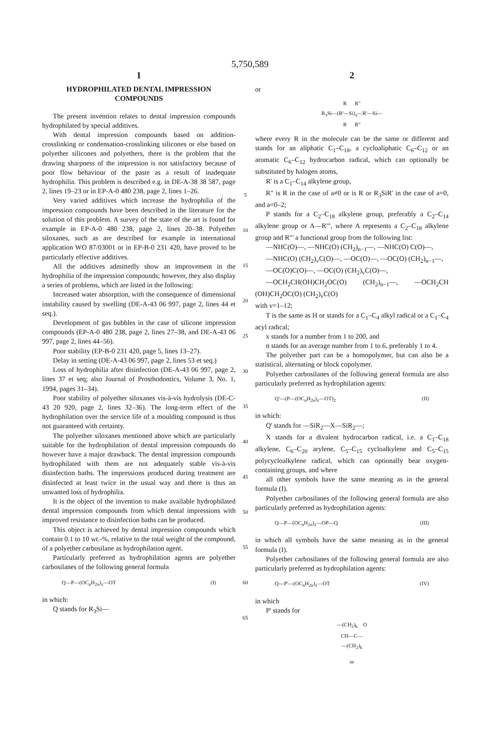5,750,589
1
HYDROPHILATED DENTAL IMPRESSION COMPOUNDS
The present invention relates to dental impression compounds hydrophilated by special additives.
With dental impression compounds based on addition-crosslinking or condensation-crosslinking silicones or else based on polyether silicones and polyethers, there is the problem that the drawing sharpness of the impression is not satisfactory because of poor flow behaviour of the paste as a result of inadequate hydrophilia. This problem is described e.g. in DE-A-38 38 587, page 2, lines 19–23 or in EP-A-0 480 238, page 2, lines 1–26.
Very varied additives which increase the hydrophilia of the impression compounds have been described in the literature for the solution of this problem. A survey of the state of the art is found for example in EP-A-0 480 238, page 2, lines 20–38. Polyether siloxanes, such as are described for example in international application WO 87/03001 or in EP-B-0 231 420, have proved to be particularly effective additives.
All the additives admittedly show an improvement in the hydrophilia of the impression compounds; however, they also display a series of problems, which are listed in the following:
Increased water absorption, with the consequence of dimensional instability caused by swelling (DE-A-43 06 997, page 2, lines 44 et seq.).
Development of gas bubbles in the case of silicone impression compounds (EP-A-0 480 238, page 2, lines 27–38, and DE-A-43 06 997, page 2, lines 44–56).
Poor stability (EP-B-0 231 420, page 5, lines 13–27).
Delay in setting (DE-A-43 06 997, page 2, lines 53 et seq.)
Loss of hydrophilia after disinfection (DE-A-43 06 997, page 2, lines 37 et seq; also Journal of Prosthodontics, Volume 3, No. 1, 1994, pages 31–34).
Poor stability of polyether siloxanes vis-à-vis hydrolysis (DE-C-43 20 920, page 2, lines 32–36). The long-term effect of the hydrophilation over the service life of a moulding compound is thus not guaranteed with certainty.
The polyether siloxanes mentioned above which are particularly suitable for the hydrophilation of dental impression compounds do however have a major drawback. The dental impression compounds hydrophilated with them are not adequately stable vis-à-vis disinfection baths. The impressions produced during treatment are disinfected at least twice in the usual way and there is thus an unwanted loss of hydrophilia.
It is the object of the invention to make available hydrophilated dental impression compounds from which dental impressions with improved resistance to disinfection baths can be produced.
This object is achieved by dental impression compounds which contain 0.1 to 10 wt.-%, relative to the total weight of the compound, of a polyether carbosilane as hydrophilation agent.
Particularly preferred as hydrophilation agents are polyether carbosilanes of the following general formula
Q—P—(OC<sub>n</sub>H<sub>2n</sub>)<sub>x</sub>—OT (I)
in which:
Q stands for R<sub>3</sub>Si—
5
10
15
20
25
30
35
40
45
50
55
60
65
2
or
R R"
R<sub>3</sub>Si—(R'—Si)<sub>a</sub>—R'—Si—
R R"
where every R in the molecule can be the same or different and stands for an aliphatic C<sub>1</sub>–C<sub>18</sub>, a cycloaliphatic C<sub>6</sub>–C<sub>12</sub> or an aromatic C<sub>6</sub>–C<sub>12</sub> hydrocarbon radical, which can optionally be substituted by halogen atoms,
R' is a C<sub>1</sub>–C<sub>14</sub> alkylene group,
R" is R in the case of a≠0 or is R or R<sub>3</sub>SiR' in the case of a=0, and a=0–2;
P stands for a C<sub>2</sub>–C<sub>18</sub> alkylene group, preferably a C<sub>2</sub>–C<sub>14</sub> alkylene group or A—R"', where A represents a C<sub>2</sub>–C<sub>18</sub> alkylene group and R"' a functional group from the following list:
—NHC(O)—, —NHC(O) (CH<sub>2</sub>)<sub>n−1</sub>—, —NHC(O) C(O)—,
—NHC(O) (CH<sub>2</sub>)<sub>v</sub>C(O)—, —OC(O)—, —OC(O) (CH<sub>2</sub>)<sub>n−1</sub>—,
—OC(O)C(O)—, —OC(O) (CH<sub>2</sub>)<sub>v</sub>C(O)—,
—OCH<sub>2</sub>CH(OH)CH<sub>2</sub>OC(O) (CH<sub>2</sub>)<sub>n−1</sub>—, —OCH<sub>2</sub>CH (OH)CH<sub>2</sub>OC(O) (CH<sub>2</sub>)<sub>v</sub>C(O)
with v=1–12;
T is the same as H or stands for a C<sub>1</sub>–C<sub>4</sub> alkyl radical or a C<sub>1</sub>–C<sub>4</sub> acyl radical;
x stands for a number from 1 to 200, and
n stands for an average number from 1 to 6, preferably 1 to 4.
The polyether part can be a homopolymer, but can also be a statistical, alternating or block copolymer.
Polyether carbosilanes of the following general formula are also particularly preferred as hydrophilation agents:
Q'—(P—(OC<sub>n</sub>H<sub>2n</sub>)<sub>x</sub>—OT)<sub>2</sub> (II)
in which:
Q' stands for —SiR<sub>2</sub>—X—SiR<sub>2</sub>—;
X stands for a divalent hydrocarbon radical, i.e. a C<sub>1</sub>–C<sub>18</sub> alkylene, C<sub>6</sub>–C<sub>20</sub> arylene, C<sub>5</sub>–C<sub>15</sub> cycloalkylene and C<sub>5</sub>–C<sub>15</sub> polycycloalkylene radical, which can optionally bear oxygen-containing groups, and where
all other symbols have the same meaning as in the general formula (I).
Polyether carbosilanes of the following general formula are also particularly preferred as hydrophilation agents:
Q—P—(OC<sub>n</sub>H<sub>2n</sub>)<sub>x</sub>—OP—Q (III)
in which all symbols have the same meaning as in the general formula (I).
Polyether carbosilanes of the following general formula are also particularly preferred as hydrophilation agents:
Q—P'—(OC<sub>n</sub>H<sub>2n</sub>)<sub>x</sub>—OT (IV)
in which
P' stands for
—(CH<sub>2</sub>)<sub>k</sub> O
CH—C—
—(CH<sub>2</sub>)<sub>k</sub>
or